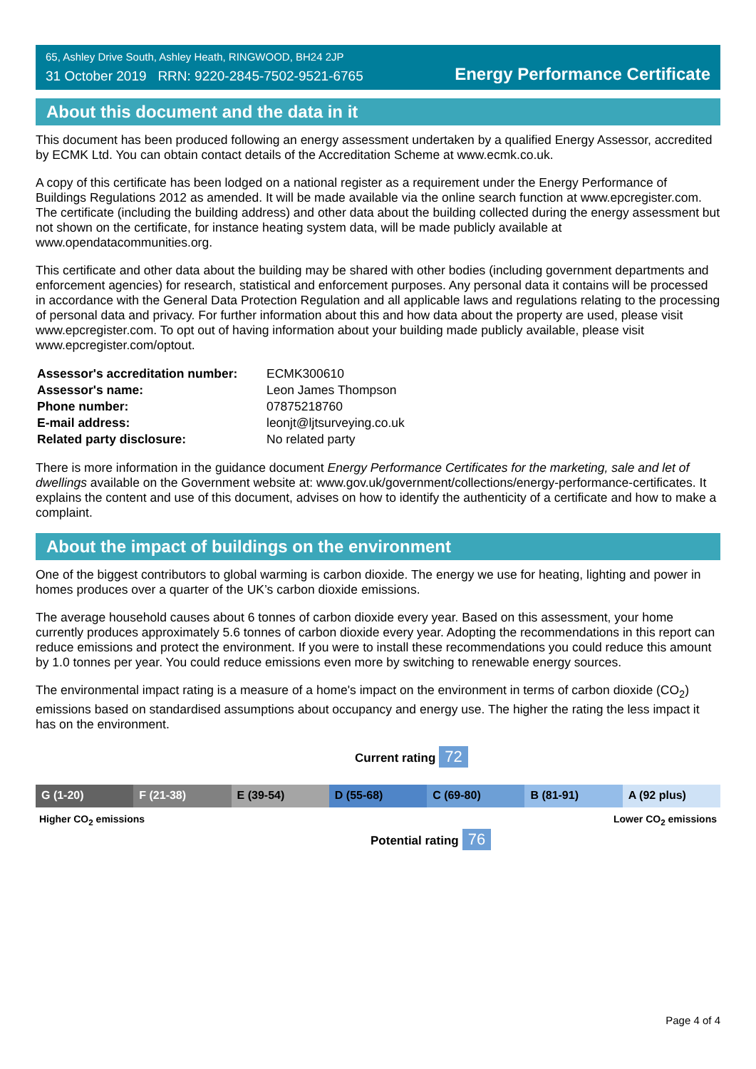65, Ashley Drive South, Ashley Heath, RINGWOOD, BH24 2JP
31 October 2019 RRN: 9220-2845-7502-9521-6765
Energy Performance Certificate
About this document and the data in it
This document has been produced following an energy assessment undertaken by a qualified Energy Assessor, accredited by ECMK Ltd. You can obtain contact details of the Accreditation Scheme at www.ecmk.co.uk.
A copy of this certificate has been lodged on a national register as a requirement under the Energy Performance of Buildings Regulations 2012 as amended. It will be made available via the online search function at www.epcregister.com. The certificate (including the building address) and other data about the building collected during the energy assessment but not shown on the certificate, for instance heating system data, will be made publicly available at www.opendatacommunities.org.
This certificate and other data about the building may be shared with other bodies (including government departments and enforcement agencies) for research, statistical and enforcement purposes. Any personal data it contains will be processed in accordance with the General Data Protection Regulation and all applicable laws and regulations relating to the processing of personal data and privacy. For further information about this and how data about the property are used, please visit www.epcregister.com. To opt out of having information about your building made publicly available, please visit www.epcregister.com/optout.
| Assessor's accreditation number: | ECMK300610 |
| Assessor's name: | Leon James Thompson |
| Phone number: | 07875218760 |
| E-mail address: | leonjt@ljtsurveying.co.uk |
| Related party disclosure: | No related party |
There is more information in the guidance document Energy Performance Certificates for the marketing, sale and let of dwellings available on the Government website at: www.gov.uk/government/collections/energy-performance-certificates. It explains the content and use of this document, advises on how to identify the authenticity of a certificate and how to make a complaint.
About the impact of buildings on the environment
One of the biggest contributors to global warming is carbon dioxide. The energy we use for heating, lighting and power in homes produces over a quarter of the UK’s carbon dioxide emissions.
The average household causes about 6 tonnes of carbon dioxide every year. Based on this assessment, your home currently produces approximately 5.6 tonnes of carbon dioxide every year. Adopting the recommendations in this report can reduce emissions and protect the environment. If you were to install these recommendations you could reduce this amount by 1.0 tonnes per year. You could reduce emissions even more by switching to renewable energy sources.
The environmental impact rating is a measure of a home's impact on the environment in terms of carbon dioxide (CO<sub>2</sub>) emissions based on standardised assumptions about occupancy and energy use. The higher the rating the less impact it has on the environment.
Current rating 72
G (1-20) F (21-38) E (39-54) D (55-68) C (69-80) B (81-91) A (92 plus)
Higher CO<sub>2</sub> emissions Lower CO<sub>2</sub> emissions
Potential rating 76
Page 4 of 4